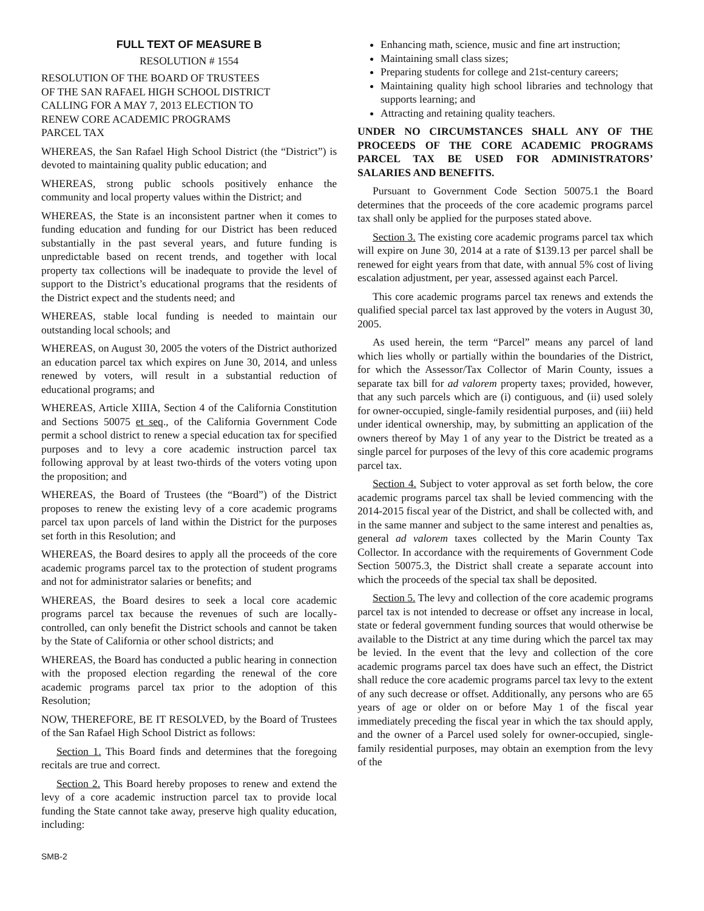FULL TEXT OF MEASURE B
RESOLUTION # 1554
RESOLUTION OF THE BOARD OF TRUSTEES
OF THE SAN RAFAEL HIGH SCHOOL DISTRICT
CALLING FOR A MAY 7, 2013 ELECTION TO
RENEW CORE ACADEMIC PROGRAMS
PARCEL TAX
WHEREAS, the San Rafael High School District (the “District”) is devoted to maintaining quality public education; and
WHEREAS, strong public schools positively enhance the community and local property values within the District; and
WHEREAS, the State is an inconsistent partner when it comes to funding education and funding for our District has been reduced substantially in the past several years, and future funding is unpredictable based on recent trends, and together with local property tax collections will be inadequate to provide the level of support to the District’s educational programs that the residents of the District expect and the students need; and
WHEREAS, stable local funding is needed to maintain our outstanding local schools; and
WHEREAS, on August 30, 2005 the voters of the District authorized an education parcel tax which expires on June 30, 2014, and unless renewed by voters, will result in a substantial reduction of educational programs; and
WHEREAS, Article XIIIA, Section 4 of the California Constitution and Sections 50075 et seq., of the California Government Code permit a school district to renew a special education tax for specified purposes and to levy a core academic instruction parcel tax following approval by at least two-thirds of the voters voting upon the proposition; and
WHEREAS, the Board of Trustees (the “Board”) of the District proposes to renew the existing levy of a core academic programs parcel tax upon parcels of land within the District for the purposes set forth in this Resolution; and
WHEREAS, the Board desires to apply all the proceeds of the core academic programs parcel tax to the protection of student programs and not for administrator salaries or benefits; and
WHEREAS, the Board desires to seek a local core academic programs parcel tax because the revenues of such are locally-controlled, can only benefit the District schools and cannot be taken by the State of California or other school districts; and
WHEREAS, the Board has conducted a public hearing in connection with the proposed election regarding the renewal of the core academic programs parcel tax prior to the adoption of this Resolution;
NOW, THEREFORE, BE IT RESOLVED, by the Board of Trustees of the San Rafael High School District as follows:
Section 1. This Board finds and determines that the foregoing recitals are true and correct.
Section 2. This Board hereby proposes to renew and extend the levy of a core academic instruction parcel tax to provide local funding the State cannot take away, preserve high quality education, including:
Enhancing math, science, music and fine art instruction;
Maintaining small class sizes;
Preparing students for college and 21st-century careers;
Maintaining quality high school libraries and technology that supports learning; and
Attracting and retaining quality teachers.
UNDER NO CIRCUMSTANCES SHALL ANY OF THE PROCEEDS OF THE CORE ACADEMIC PROGRAMS PARCEL TAX BE USED FOR ADMINISTRATORS’ SALARIES AND BENEFITS.
Pursuant to Government Code Section 50075.1 the Board determines that the proceeds of the core academic programs parcel tax shall only be applied for the purposes stated above.
Section 3. The existing core academic programs parcel tax which will expire on June 30, 2014 at a rate of $139.13 per parcel shall be renewed for eight years from that date, with annual 5% cost of living escalation adjustment, per year, assessed against each Parcel.
This core academic programs parcel tax renews and extends the qualified special parcel tax last approved by the voters in August 30, 2005.
As used herein, the term “Parcel” means any parcel of land which lies wholly or partially within the boundaries of the District, for which the Assessor/Tax Collector of Marin County, issues a separate tax bill for ad valorem property taxes; provided, however, that any such parcels which are (i) contiguous, and (ii) used solely for owner-occupied, single-family residential purposes, and (iii) held under identical ownership, may, by submitting an application of the owners thereof by May 1 of any year to the District be treated as a single parcel for purposes of the levy of this core academic programs parcel tax.
Section 4. Subject to voter approval as set forth below, the core academic programs parcel tax shall be levied commencing with the 2014-2015 fiscal year of the District, and shall be collected with, and in the same manner and subject to the same interest and penalties as, general ad valorem taxes collected by the Marin County Tax Collector. In accordance with the requirements of Government Code Section 50075.3, the District shall create a separate account into which the proceeds of the special tax shall be deposited.
Section 5. The levy and collection of the core academic programs parcel tax is not intended to decrease or offset any increase in local, state or federal government funding sources that would otherwise be available to the District at any time during which the parcel tax may be levied. In the event that the levy and collection of the core academic programs parcel tax does have such an effect, the District shall reduce the core academic programs parcel tax levy to the extent of any such decrease or offset. Additionally, any persons who are 65 years of age or older on or before May 1 of the fiscal year immediately preceding the fiscal year in which the tax should apply, and the owner of a Parcel used solely for owner-occupied, single-family residential purposes, may obtain an exemption from the levy of the
SMB-2